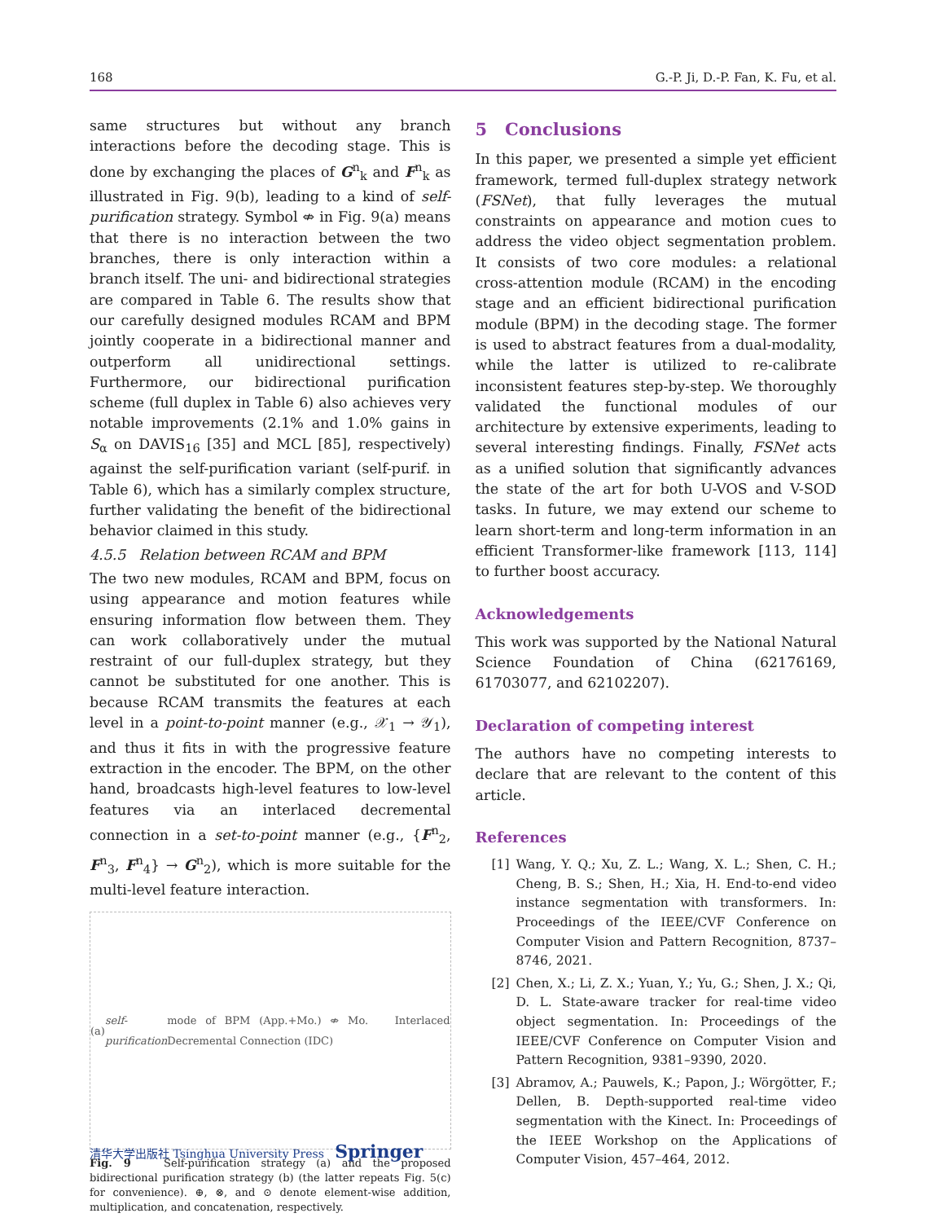168 G.-P. Ji, D.-P. Fan, K. Fu, et al.
same structures but without any branch interactions before the decoding stage. This is done by exchanging the places of G<sup>n</sup><sub>k</sub> and F<sup>n</sup><sub>k</sub> as illustrated in Fig. 9(b), leading to a kind of self-purification strategy. Symbol ⇎ in Fig. 9(a) means that there is no interaction between the two branches, there is only interaction within a branch itself. The uni- and bidirectional strategies are compared in Table 6. The results show that our carefully designed modules RCAM and BPM jointly cooperate in a bidirectional manner and outperform all unidirectional settings. Furthermore, our bidirectional purification scheme (full duplex in Table 6) also achieves very notable improvements (2.1% and 1.0% gains in S<sub>α</sub> on DAVIS<sub>16</sub> [35] and MCL [85], respectively) against the self-purification variant (self-purif. in Table 6), which has a similarly complex structure, further validating the benefit of the bidirectional behavior claimed in this study.
4.5.5 Relation between RCAM and BPM
The two new modules, RCAM and BPM, focus on using appearance and motion features while ensuring information flow between them. They can work collaboratively under the mutual restraint of our full-duplex strategy, but they cannot be substituted for one another. This is because RCAM transmits the features at each level in a point-to-point manner (e.g., 𝒳<sub>1</sub> → 𝒴<sub>1</sub>), and thus it fits in with the progressive feature extraction in the encoder. The BPM, on the other hand, broadcasts high-level features to low-level features via an interlaced decremental connection in a set-to-point manner (e.g., {F<sup>n</sup><sub>2</sub>, F<sup>n</sup><sub>3</sub>, F<sup>n</sup><sub>4</sub>} → G<sup>n</sup><sub>2</sub>), which is more suitable for the multi-level feature interaction.
(a) self-purification mode of BPM (App.+Mo.) ⇎ Mo. Interlaced Decremental Connection (IDC)
Fig. 9 Self-purification strategy (a) and the proposed bidirectional purification strategy (b) (the latter repeats Fig. 5(c) for convenience). ⊕, ⊗, and ⊙ denote element-wise addition, multiplication, and concatenation, respectively.
5 Conclusions
In this paper, we presented a simple yet efficient framework, termed full-duplex strategy network (FSNet), that fully leverages the mutual constraints on appearance and motion cues to address the video object segmentation problem. It consists of two core modules: a relational cross-attention module (RCAM) in the encoding stage and an efficient bidirectional purification module (BPM) in the decoding stage. The former is used to abstract features from a dual-modality, while the latter is utilized to re-calibrate inconsistent features step-by-step. We thoroughly validated the functional modules of our architecture by extensive experiments, leading to several interesting findings. Finally, FSNet acts as a unified solution that significantly advances the state of the art for both U-VOS and V-SOD tasks. In future, we may extend our scheme to learn short-term and long-term information in an efficient Transformer-like framework [113, 114] to further boost accuracy.
Acknowledgements
This work was supported by the National Natural Science Foundation of China (62176169, 61703077, and 62102207).
Declaration of competing interest
The authors have no competing interests to declare that are relevant to the content of this article.
References
[1] Wang, Y. Q.; Xu, Z. L.; Wang, X. L.; Shen, C. H.; Cheng, B. S.; Shen, H.; Xia, H. End-to-end video instance segmentation with transformers. In: Proceedings of the IEEE/CVF Conference on Computer Vision and Pattern Recognition, 8737–8746, 2021.
[2] Chen, X.; Li, Z. X.; Yuan, Y.; Yu, G.; Shen, J. X.; Qi, D. L. State-aware tracker for real-time video object segmentation. In: Proceedings of the IEEE/CVF Conference on Computer Vision and Pattern Recognition, 9381–9390, 2020.
[3] Abramov, A.; Pauwels, K.; Papon, J.; Wörgötter, F.; Dellen, B. Depth-supported real-time video segmentation with the Kinect. In: Proceedings of the IEEE Workshop on the Applications of Computer Vision, 457–464, 2012.
清华大学出版社 Tsinghua University Press Springer